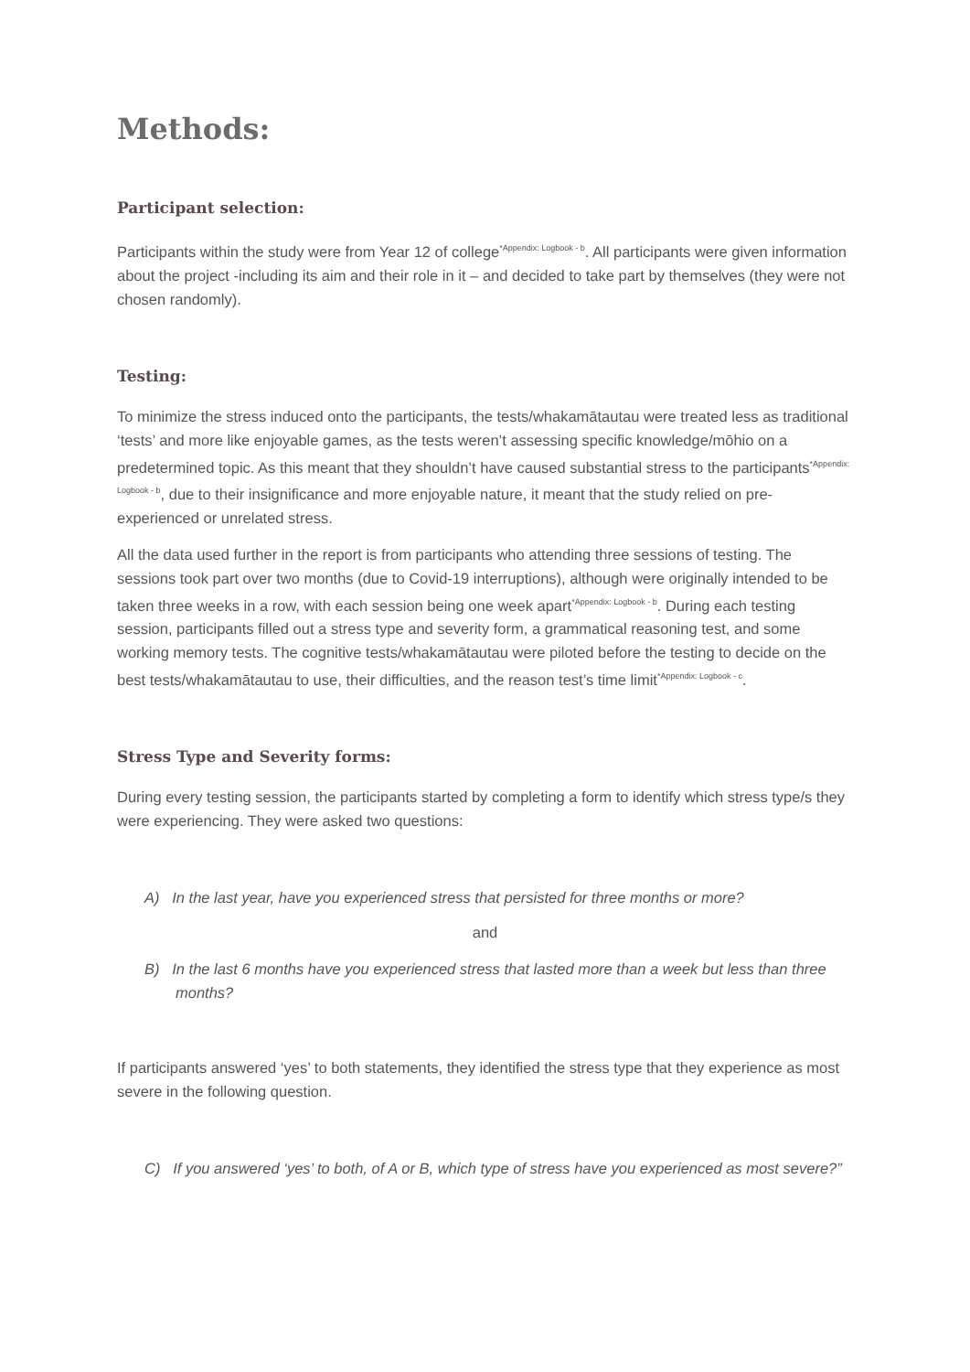Methods:
Participant selection:
Participants within the study were from Year 12 of college<sup>*Appendix: Logbook - b</sup>. All participants were given information about the project -including its aim and their role in it – and decided to take part by themselves (they were not chosen randomly).
Testing:
To minimize the stress induced onto the participants, the tests/whakamātautau were treated less as traditional ‘tests’ and more like enjoyable games, as the tests weren’t assessing specific knowledge/mōhio on a predetermined topic. As this meant that they shouldn’t have caused substantial stress to the participants<sup>*Appendix: Logbook - b</sup>, due to their insignificance and more enjoyable nature, it meant that the study relied on pre-experienced or unrelated stress.
All the data used further in the report is from participants who attending three sessions of testing. The sessions took part over two months (due to Covid-19 interruptions), although were originally intended to be taken three weeks in a row, with each session being one week apart<sup>*Appendix: Logbook - b</sup>. During each testing session, participants filled out a stress type and severity form, a grammatical reasoning test, and some working memory tests. The cognitive tests/whakamātautau were piloted before the testing to decide on the best tests/whakamātautau to use, their difficulties, and the reason test’s time limit<sup>*Appendix: Logbook - c</sup>.
Stress Type and Severity forms:
During every testing session, the participants started by completing a form to identify which stress type/s they were experiencing. They were asked two questions:
A) In the last year, have you experienced stress that persisted for three months or more?
and
B) In the last 6 months have you experienced stress that lasted more than a week but less than three months?
If participants answered ‘yes’ to both statements, they identified the stress type that they experience as most severe in the following question.
C) If you answered ‘yes’ to both, of A or B, which type of stress have you experienced as most severe?”